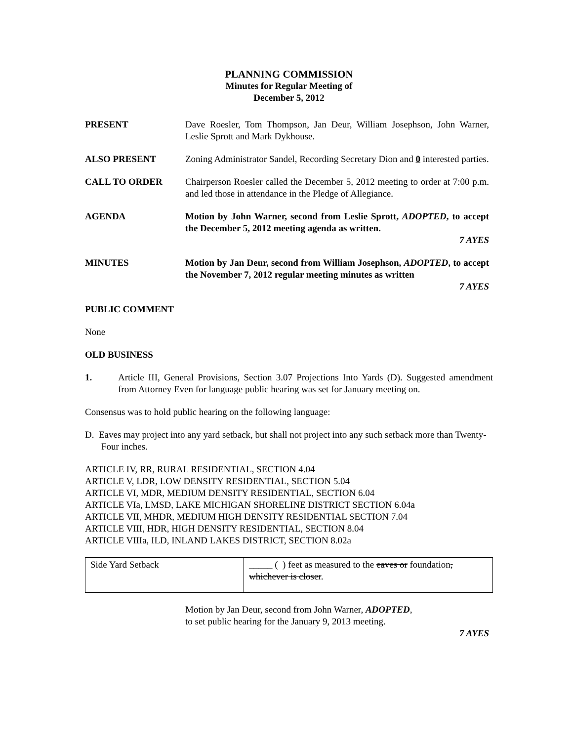PLANNING COMMISSION
Minutes for Regular Meeting of
December 5, 2012
PRESENT Dave Roesler, Tom Thompson, Jan Deur, William Josephson, John Warner, Leslie Sprott and Mark Dykhouse.
ALSO PRESENT Zoning Administrator Sandel, Recording Secretary Dion and 0 interested parties.
CALL TO ORDER Chairperson Roesler called the December 5, 2012 meeting to order at 7:00 p.m. and led those in attendance in the Pledge of Allegiance.
AGENDA Motion by John Warner, second from Leslie Sprott, ADOPTED, to accept the December 5, 2012 meeting agenda as written.
7 AYES
MINUTES Motion by Jan Deur, second from William Josephson, ADOPTED, to accept the November 7, 2012 regular meeting minutes as written
7 AYES
PUBLIC COMMENT
None
OLD BUSINESS
1. Article III, General Provisions, Section 3.07 Projections Into Yards (D). Suggested amendment from Attorney Even for language public hearing was set for January meeting on.
Consensus was to hold public hearing on the following language:
D. Eaves may project into any yard setback, but shall not project into any such setback more than Twenty-Four inches.
ARTICLE IV, RR, RURAL RESIDENTIAL, SECTION 4.04
ARTICLE V, LDR, LOW DENSITY RESIDENTIAL, SECTION 5.04
ARTICLE VI, MDR, MEDIUM DENSITY RESIDENTIAL, SECTION 6.04
ARTICLE VIa, LMSD, LAKE MICHIGAN SHORELINE DISTRICT SECTION 6.04a
ARTICLE VII, MHDR, MEDIUM HIGH DENSITY RESIDENTIAL SECTION 7.04
ARTICLE VIII, HDR, HIGH DENSITY RESIDENTIAL, SECTION 8.04
ARTICLE VIIIa, ILD, INLAND LAKES DISTRICT, SECTION 8.02a
| Side Yard Setback | _____ ( ) feet as measured to the eaves or foundation , whichever is closer . |
Motion by Jan Deur, second from John Warner, ADOPTED,
to set public hearing for the January 9, 2013 meeting.
7 AYES